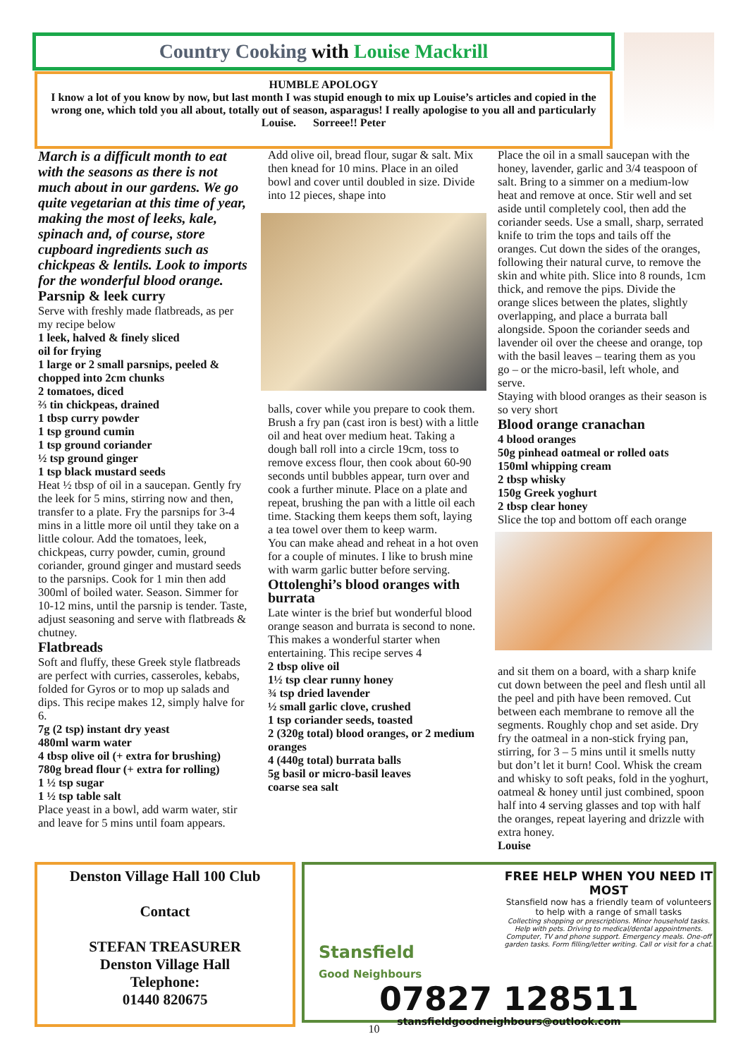Country Cooking with Louise Mackrill
HUMBLE APOLOGY
I know a lot of you know by now, but last month I was stupid enough to mix up Louise’s articles and copied in the wrong one, which told you all about, totally out of season, asparagus! I really apologise to you all and particularly Louise. Sorreee!! Peter
March is a difficult month to eat with the seasons as there is not much about in our gardens. We go quite vegetarian at this time of year, making the most of leeks, kale, spinach and, of course, store cupboard ingredients such as chickpeas & lentils. Look to imports for the wonderful blood orange.
Parsnip & leek curry
Serve with freshly made flatbreads, as per my recipe below
1 leek, halved & finely sliced
oil for frying
1 large or 2 small parsnips, peeled & chopped into 2cm chunks
2 tomatoes, diced
⅔ tin chickpeas, drained
1 tbsp curry powder
1 tsp ground cumin
1 tsp ground coriander
½ tsp ground ginger
1 tsp black mustard seeds
Heat ½ tbsp of oil in a saucepan. Gently fry the leek for 5 mins, stirring now and then, transfer to a plate. Fry the parsnips for 3-4 mins in a little more oil until they take on a little colour. Add the tomatoes, leek, chickpeas, curry powder, cumin, ground coriander, ground ginger and mustard seeds to the parsnips. Cook for 1 min then add 300ml of boiled water. Season. Simmer for 10-12 mins, until the parsnip is tender. Taste, adjust seasoning and serve with flatbreads & chutney.
Flatbreads
Soft and fluffy, these Greek style flatbreads are perfect with curries, casseroles, kebabs, folded for Gyros or to mop up salads and dips. This recipe makes 12, simply halve for 6.
7g (2 tsp) instant dry yeast
480ml warm water
4 tbsp olive oil (+ extra for brushing)
780g bread flour (+ extra for rolling)
1 ½ tsp sugar
1 ½ tsp table salt
Place yeast in a bowl, add warm water, stir and leave for 5 mins until foam appears.
Add olive oil, bread flour, sugar & salt. Mix then knead for 10 mins. Place in an oiled bowl and cover until doubled in size. Divide into 12 pieces, shape into
balls, cover while you prepare to cook them. Brush a fry pan (cast iron is best) with a little oil and heat over medium heat. Taking a dough ball roll into a circle 19cm, toss to remove excess flour, then cook about 60-90 seconds until bubbles appear, turn over and cook a further minute. Place on a plate and repeat, brushing the pan with a little oil each time. Stacking them keeps them soft, laying a tea towel over them to keep warm.
You can make ahead and reheat in a hot oven for a couple of minutes. I like to brush mine with warm garlic butter before serving.
Ottolenghi’s blood oranges with burrata
Late winter is the brief but wonderful blood orange season and burrata is second to none. This makes a wonderful starter when entertaining. This recipe serves 4
2 tbsp olive oil
1½ tsp clear runny honey
¾ tsp dried lavender
½ small garlic clove, crushed
1 tsp coriander seeds, toasted
2 (320g total) blood oranges, or 2 medium oranges
4 (440g total) burrata balls
5g basil or micro-basil leaves
coarse sea salt
Place the oil in a small saucepan with the honey, lavender, garlic and 3/4 teaspoon of salt. Bring to a simmer on a medium-low heat and remove at once. Stir well and set aside until completely cool, then add the coriander seeds. Use a small, sharp, serrated knife to trim the tops and tails off the oranges. Cut down the sides of the oranges, following their natural curve, to remove the skin and white pith. Slice into 8 rounds, 1cm thick, and remove the pips. Divide the orange slices between the plates, slightly overlapping, and place a burrata ball alongside. Spoon the coriander seeds and lavender oil over the cheese and orange, top with the basil leaves – tearing them as you go – or the micro-basil, left whole, and serve.
Staying with blood oranges as their season is so very short
Blood orange cranachan
4 blood oranges
50g pinhead oatmeal or rolled oats
150ml whipping cream
2 tbsp whisky
150g Greek yoghurt
2 tbsp clear honey
Slice the top and bottom off each orange
and sit them on a board, with a sharp knife cut down between the peel and flesh until all the peel and pith have been removed. Cut between each membrane to remove all the segments. Roughly chop and set aside. Dry fry the oatmeal in a non-stick frying pan, stirring, for 3 – 5 mins until it smells nutty but don’t let it burn! Cool. Whisk the cream and whisky to soft peaks, fold in the yoghurt, oatmeal & honey until just combined, spoon half into 4 serving glasses and top with half the oranges, repeat layering and drizzle with extra honey.
Louise
Denston Village Hall 100 Club
Contact
STEFAN TREASURER
Denston Village Hall
Telephone:
01440 820675
Stansfield
Good Neighbours
FREE HELP WHEN YOU NEED IT MOST
Stansfield now has a friendly team of volunteers to help with a range of small tasks
Collecting shopping or prescriptions. Minor household tasks. Help with pets. Driving to medical/dental appointments. Computer, TV and phone support. Emergency meals. One-off garden tasks. Form filling/letter writing. Call or visit for a chat.
07827 128511
stansfieldgoodneighbours@outlook.com
10